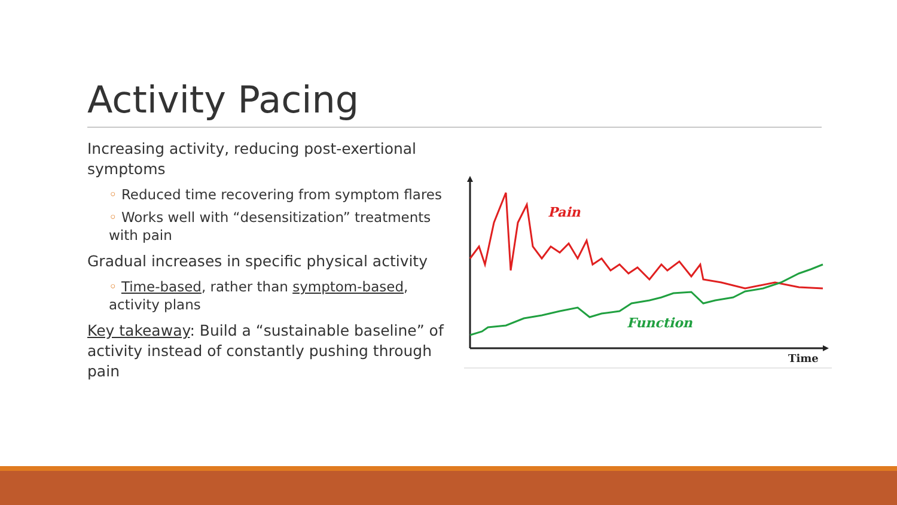Activity Pacing
Increasing activity, reducing post-exertional symptoms
◦ Reduced time recovering from symptom flares
◦ Works well with “desensitization” treatments with pain
Gradual increases in specific physical activity
◦ Time-based, rather than symptom-based, activity plans
Key takeaway: Build a “sustainable baseline” of activity instead of constantly pushing through pain
Pain
Function
Time